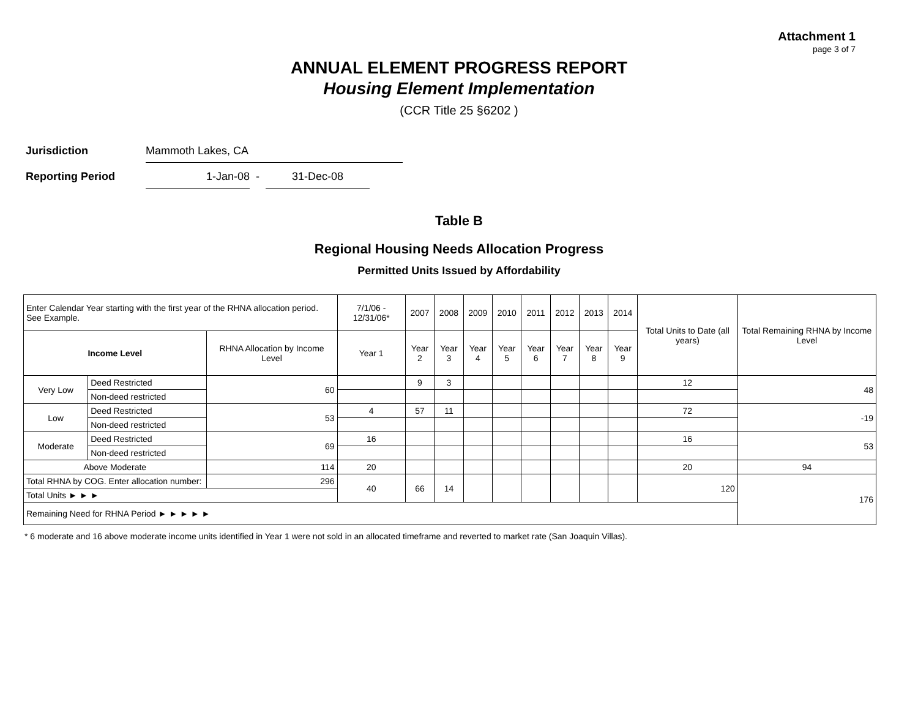Attachment 1
page 3 of 7
ANNUAL ELEMENT PROGRESS REPORT
Housing Element Implementation
(CCR Title 25 §6202 )
Jurisdiction Mammoth Lakes, CA
Reporting Period 1-Jan-08 - 31-Dec-08
Table B
Regional Housing Needs Allocation Progress
Permitted Units Issued by Affordability
| Enter Calendar Year starting with the first year of the RHNA allocation period. See Example. | | | 7/1/06 - 12/31/06* | 2007 | 2008 | 2009 | 2010 | 2011 | 2012 | 2013 | 2014 | Total Units to Date (all years) | Total Remaining RHNA by Income Level |
| Income Level | | RHNA Allocation by Income Level | Year 1 | Year 2 | Year 3 | Year 4 | Year 5 | Year 6 | Year 7 | Year 8 | Year 9 | | |
| Very Low | Deed Restricted | 60 | | 9 | 3 | | | | | | | 12 | 48 |
| | Non-deed restricted | | | | | | | | | | | | |
| Low | Deed Restricted | 53 | 4 | 57 | 11 | | | | | | | 72 | -19 |
| | Non-deed restricted | | | | | | | | | | | | |
| Moderate | Deed Restricted | 69 | 16 | | | | | | | | | 16 | 53 |
| | Non-deed restricted | | | | | | | | | | | | |
| Above Moderate | | 114 | 20 | | | | | | | | | 20 | 94 |
| Total RHNA by COG. Enter allocation number: | | 296 | 40 | 66 | 14 | | | | | | | 120 | 176 |
| Total Units ► ► ► | | | | | | | | | | | | | |
| Remaining Need for RHNA Period ► ► ► ► ► | | | | | | | | | | | | | |
* 6 moderate and 16 above moderate income units identified in Year 1 were not sold in an allocated timeframe and reverted to market rate (San Joaquin Villas).